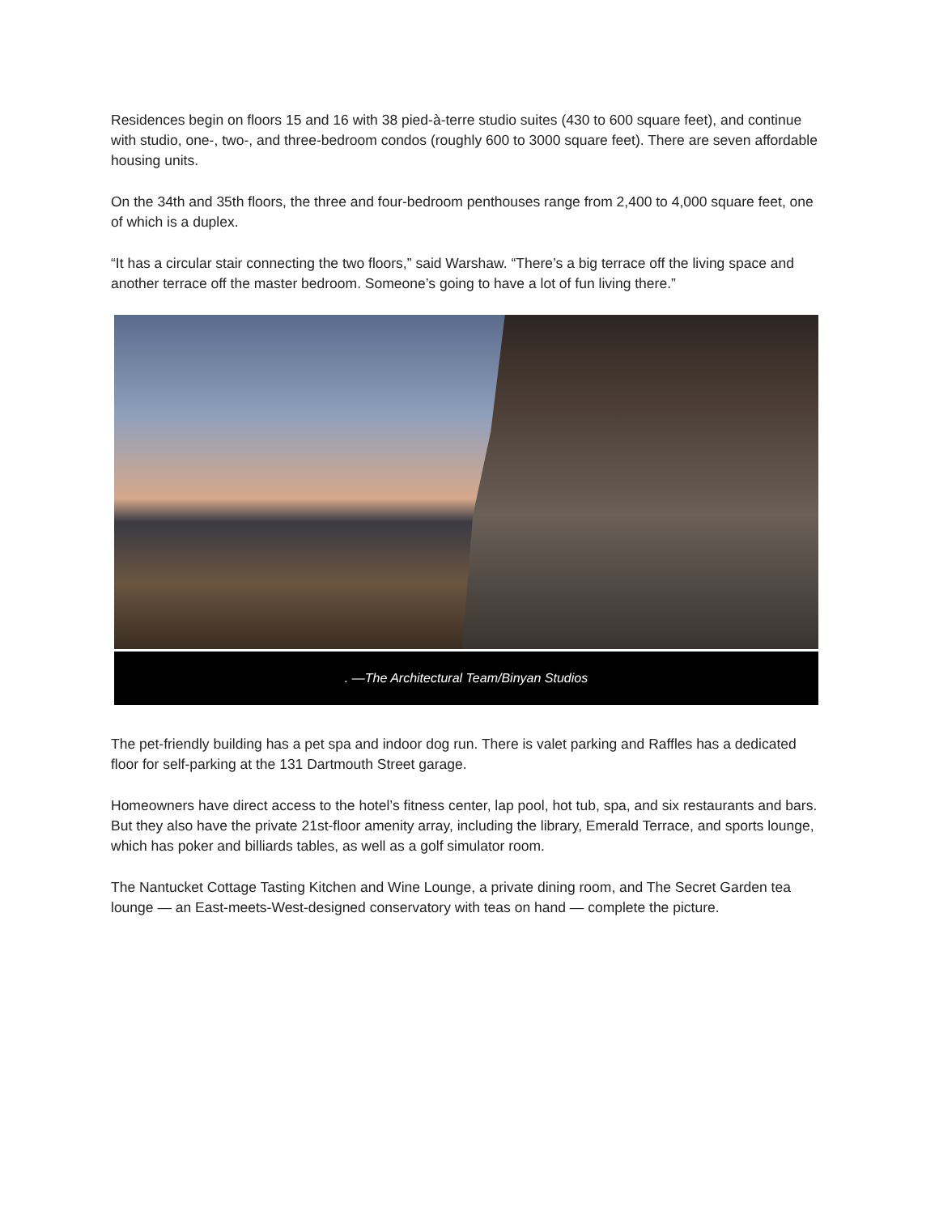Residences begin on floors 15 and 16 with 38 pied-à-terre studio suites (430 to 600 square feet), and continue with studio, one-, two-, and three-bedroom condos (roughly 600 to 3000 square feet). There are seven affordable housing units.
On the 34th and 35th floors, the three and four-bedroom penthouses range from 2,400 to 4,000 square feet, one of which is a duplex.
“It has a circular stair connecting the two floors,” said Warshaw. “There’s a big terrace off the living space and another terrace off the master bedroom. Someone’s going to have a lot of fun living there.”
. —The Architectural Team/Binyan Studios
The pet-friendly building has a pet spa and indoor dog run. There is valet parking and Raffles has a dedicated floor for self-parking at the 131 Dartmouth Street garage.
Homeowners have direct access to the hotel’s fitness center, lap pool, hot tub, spa, and six restaurants and bars. But they also have the private 21st-floor amenity array, including the library, Emerald Terrace, and sports lounge, which has poker and billiards tables, as well as a golf simulator room.
The Nantucket Cottage Tasting Kitchen and Wine Lounge, a private dining room, and The Secret Garden tea lounge — an East-meets-West-designed conservatory with teas on hand — complete the picture.